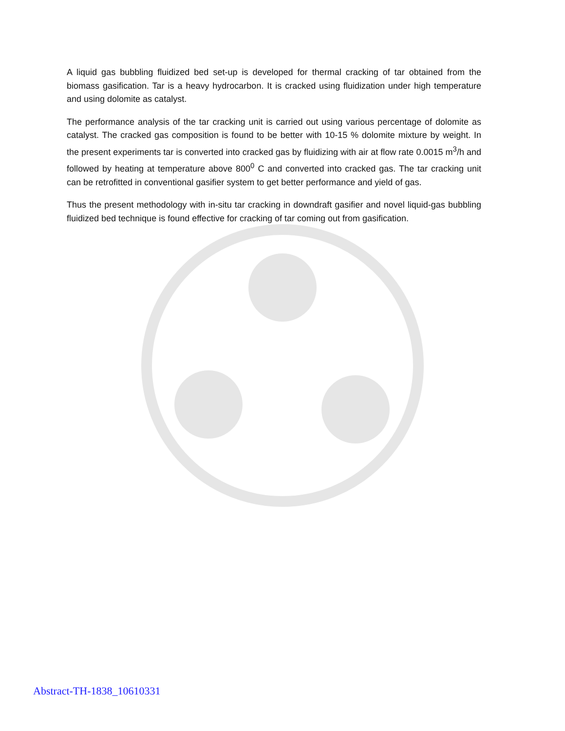A liquid gas bubbling fluidized bed set-up is developed for thermal cracking of tar obtained from the biomass gasification. Tar is a heavy hydrocarbon. It is cracked using fluidization under high temperature and using dolomite as catalyst.
The performance analysis of the tar cracking unit is carried out using various percentage of dolomite as catalyst. The cracked gas composition is found to be better with 10-15 % dolomite mixture by weight. In the present experiments tar is converted into cracked gas by fluidizing with air at flow rate 0.0015 m<sup>3</sup>/h and followed by heating at temperature above 800<sup>0</sup> C and converted into cracked gas. The tar cracking unit can be retrofitted in conventional gasifier system to get better performance and yield of gas.
Thus the present methodology with in-situ tar cracking in downdraft gasifier and novel liquid-gas bubbling fluidized bed technique is found effective for cracking of tar coming out from gasification.
Abstract-TH-1838_10610331